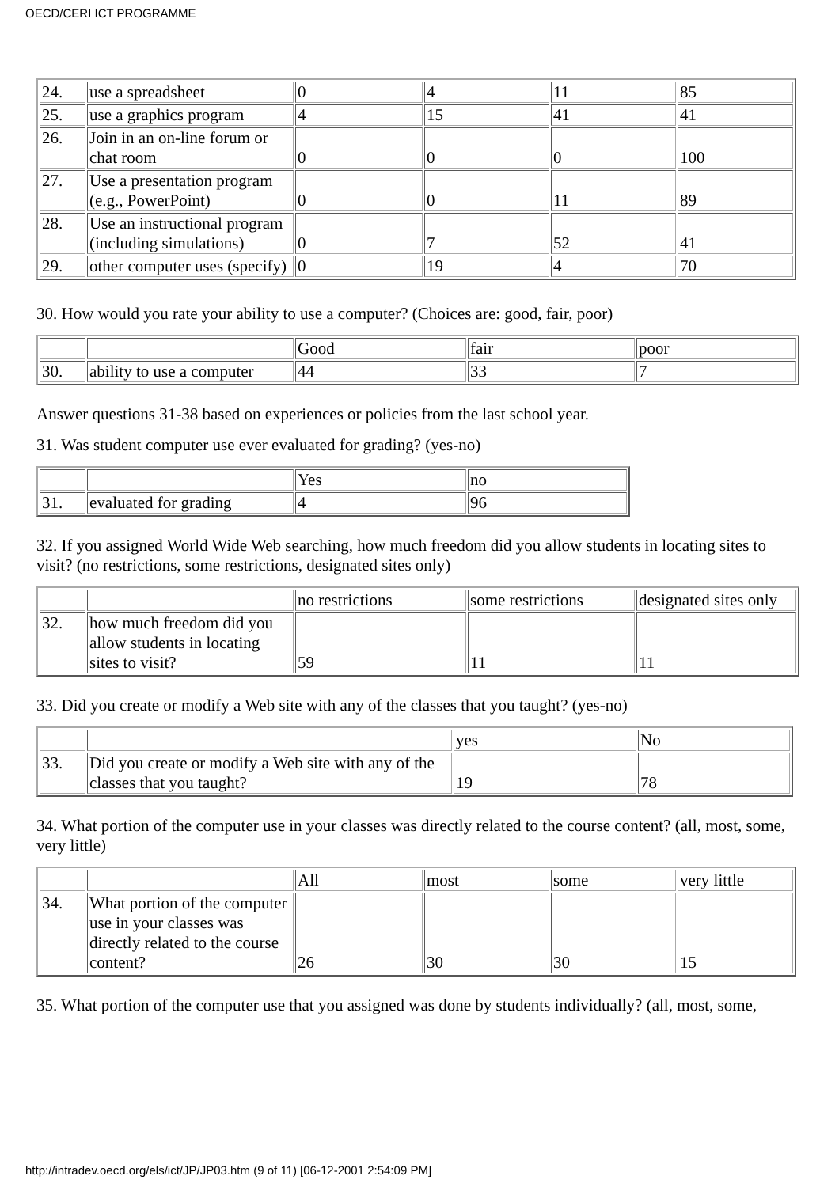OECD/CERI ICT PROGRAMME
| 24. | use a spreadsheet | 0 | 4 | 11 | 85 |
| 25. | use a graphics program | 4 | 15 | 41 | 41 |
| 26. | Join in an on-line forum or chat room | 0 | 0 | 0 | 100 |
| 27. | Use a presentation program (e.g., PowerPoint) | 0 | 0 | 11 | 89 |
| 28. | Use an instructional program (including simulations) | 0 | 7 | 52 | 41 |
| 29. | other computer uses (specify) | 0 | 19 | 4 | 70 |
30. How would you rate your ability to use a computer? (Choices are: good, fair, poor)
| | | Good | fair | poor |
| 30. | ability to use a computer | 44 | 33 | 7 |
Answer questions 31-38 based on experiences or policies from the last school year.
31. Was student computer use ever evaluated for grading? (yes-no)
| | | Yes | no |
| 31. | evaluated for grading | 4 | 96 |
32. If you assigned World Wide Web searching, how much freedom did you allow students in locating sites to visit? (no restrictions, some restrictions, designated sites only)
| | | no restrictions | some restrictions | designated sites only |
| 32. | how much freedom did you allow students in locating sites to visit? | 59 | 11 | 11 |
33. Did you create or modify a Web site with any of the classes that you taught? (yes-no)
| | | yes | No |
| 33. | Did you create or modify a Web site with any of the classes that you taught? | 19 | 78 |
34. What portion of the computer use in your classes was directly related to the course content? (all, most, some, very little)
| | | All | most | some | very little |
| 34. | What portion of the computer use in your classes was directly related to the course content? | 26 | 30 | 30 | 15 |
35. What portion of the computer use that you assigned was done by students individually? (all, most, some,
http://intradev.oecd.org/els/ict/JP/JP03.htm (9 of 11) [06-12-2001 2:54:09 PM]